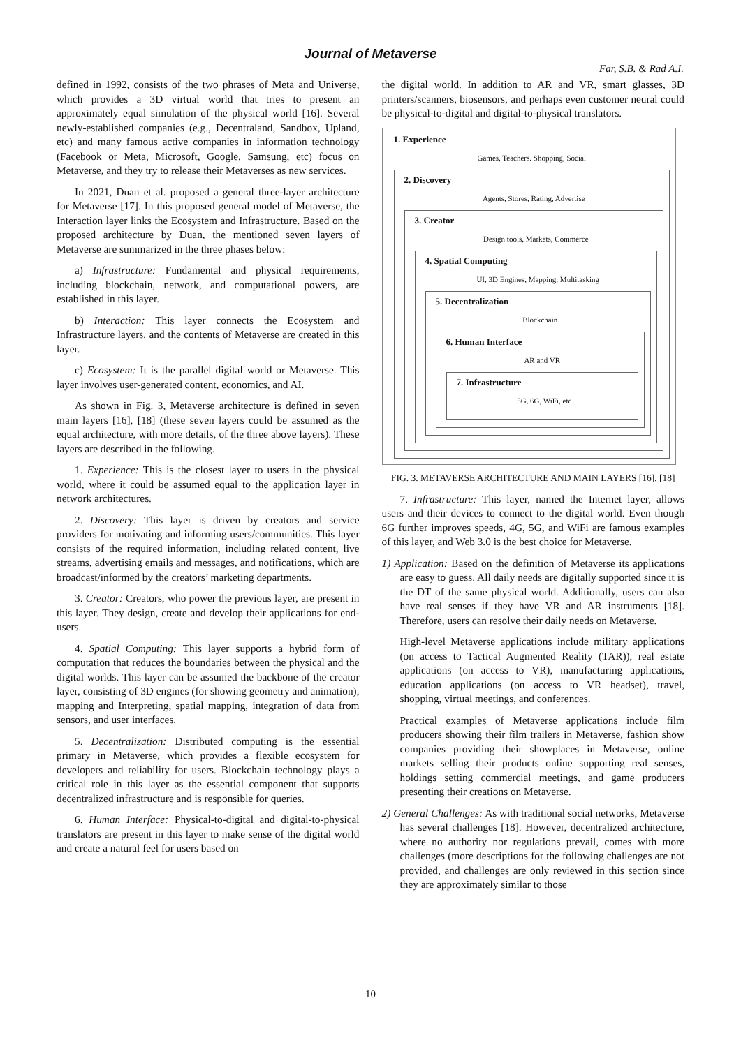Journal of Metaverse
Far, S.B. & Rad A.I.
defined in 1992, consists of the two phrases of Meta and Universe, which provides a 3D virtual world that tries to present an approximately equal simulation of the physical world [16]. Several newly-established companies (e.g., Decentraland, Sandbox, Upland, etc) and many famous active companies in information technology (Facebook or Meta, Microsoft, Google, Samsung, etc) focus on Metaverse, and they try to release their Metaverses as new services.
In 2021, Duan et al. proposed a general three-layer architecture for Metaverse [17]. In this proposed general model of Metaverse, the Interaction layer links the Ecosystem and Infrastructure. Based on the proposed architecture by Duan, the mentioned seven layers of Metaverse are summarized in the three phases below:
a) Infrastructure: Fundamental and physical requirements, including blockchain, network, and computational powers, are established in this layer.
b) Interaction: This layer connects the Ecosystem and Infrastructure layers, and the contents of Metaverse are created in this layer.
c) Ecosystem: It is the parallel digital world or Metaverse. This layer involves user-generated content, economics, and AI.
As shown in Fig. 3, Metaverse architecture is defined in seven main layers [16], [18] (these seven layers could be assumed as the equal architecture, with more details, of the three above layers). These layers are described in the following.
1. Experience: This is the closest layer to users in the physical world, where it could be assumed equal to the application layer in network architectures.
2. Discovery: This layer is driven by creators and service providers for motivating and informing users/communities. This layer consists of the required information, including related content, live streams, advertising emails and messages, and notifications, which are broadcast/informed by the creators’ marketing departments.
3. Creator: Creators, who power the previous layer, are present in this layer. They design, create and develop their applications for end-users.
4. Spatial Computing: This layer supports a hybrid form of computation that reduces the boundaries between the physical and the digital worlds. This layer can be assumed the backbone of the creator layer, consisting of 3D engines (for showing geometry and animation), mapping and Interpreting, spatial mapping, integration of data from sensors, and user interfaces.
5. Decentralization: Distributed computing is the essential primary in Metaverse, which provides a flexible ecosystem for developers and reliability for users. Blockchain technology plays a critical role in this layer as the essential component that supports decentralized infrastructure and is responsible for queries.
6. Human Interface: Physical-to-digital and digital-to-physical translators are present in this layer to make sense of the digital world and create a natural feel for users based on
the digital world. In addition to AR and VR, smart glasses, 3D printers/scanners, biosensors, and perhaps even customer neural could be physical-to-digital and digital-to-physical translators.
1. Experience
Games, Teachers. Shopping, Social
2. Discovery
Agents, Stores, Rating, Advertise
3. Creator
Design tools, Markets, Commerce
4. Spatial Computing
UI, 3D Engines, Mapping, Multitasking
5. Decentralization
Blockchain
6. Human Interface
AR and VR
7. Infrastructure
5G, 6G, WiFi, etc
FIG. 3. METAVERSE ARCHITECTURE AND MAIN LAYERS [16], [18]
7. Infrastructure: This layer, named the Internet layer, allows users and their devices to connect to the digital world. Even though 6G further improves speeds, 4G, 5G, and WiFi are famous examples of this layer, and Web 3.0 is the best choice for Metaverse.
1) Application: Based on the definition of Metaverse its applications are easy to guess. All daily needs are digitally supported since it is the DT of the same physical world. Additionally, users can also have real senses if they have VR and AR instruments [18]. Therefore, users can resolve their daily needs on Metaverse.
High-level Metaverse applications include military applications (on access to Tactical Augmented Reality (TAR)), real estate applications (on access to VR), manufacturing applications, education applications (on access to VR headset), travel, shopping, virtual meetings, and conferences.
Practical examples of Metaverse applications include film producers showing their film trailers in Metaverse, fashion show companies providing their showplaces in Metaverse, online markets selling their products online supporting real senses, holdings setting commercial meetings, and game producers presenting their creations on Metaverse.
2) General Challenges: As with traditional social networks, Metaverse has several challenges [18]. However, decentralized architecture, where no authority nor regulations prevail, comes with more challenges (more descriptions for the following challenges are not provided, and challenges are only reviewed in this section since they are approximately similar to those
10